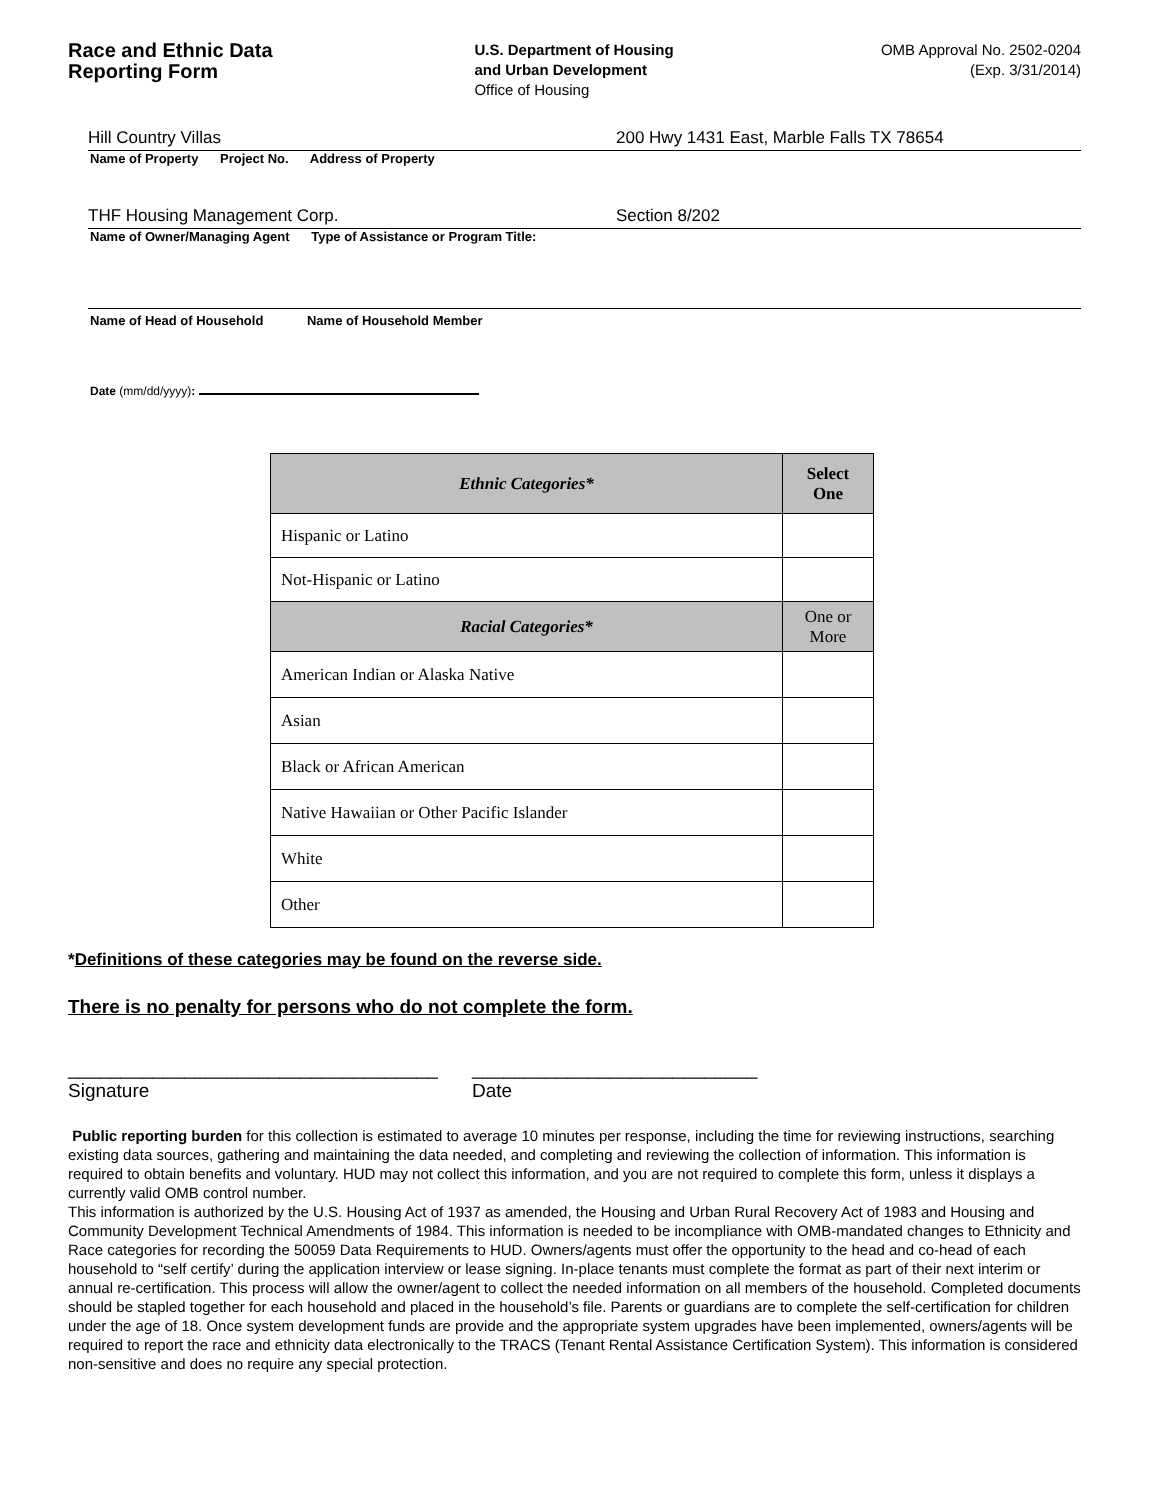Race and Ethnic Data
Reporting Form
U.S. Department of Housing
and Urban Development
Office of Housing
OMB Approval No. 2502-0204
(Exp. 3/31/2014)
Hill Country Villas 200 Hwy 1431 East, Marble Falls TX 78654
Name of Property Project No. Address of Property
THF Housing Management Corp. Section 8/202
Name of Owner/Managing Agent Type of Assistance or Program Title:
Name of Head of Household Name of Household Member
Date (mm/dd/yyyy):
| Ethnic Categories* | Select One |
| --- | --- |
| Hispanic or Latino | |
| Not-Hispanic or Latino | |
| Racial Categories* | One or More |
| American Indian or Alaska Native | |
| Asian | |
| Black or African American | |
| Native Hawaiian or Other Pacific Islander | |
| White | |
| Other | |
*Definitions of these categories may be found on the reverse side.
There is no penalty for persons who do not complete the form.
___________________________________
Signature
___________________________
Date
Public reporting burden for this collection is estimated to average 10 minutes per response, including the time for reviewing instructions, searching existing data sources, gathering and maintaining the data needed, and completing and reviewing the collection of information. This information is required to obtain benefits and voluntary. HUD may not collect this information, and you are not required to complete this form, unless it displays a currently valid OMB control number.
This information is authorized by the U.S. Housing Act of 1937 as amended, the Housing and Urban Rural Recovery Act of 1983 and Housing and Community Development Technical Amendments of 1984. This information is needed to be incompliance with OMB-mandated changes to Ethnicity and Race categories for recording the 50059 Data Requirements to HUD. Owners/agents must offer the opportunity to the head and co-head of each household to “self certify’ during the application interview or lease signing. In-place tenants must complete the format as part of their next interim or annual re-certification. This process will allow the owner/agent to collect the needed information on all members of the household. Completed documents should be stapled together for each household and placed in the household’s file. Parents or guardians are to complete the self-certification for children under the age of 18. Once system development funds are provide and the appropriate system upgrades have been implemented, owners/agents will be required to report the race and ethnicity data electronically to the TRACS (Tenant Rental Assistance Certification System). This information is considered non-sensitive and does no require any special protection.